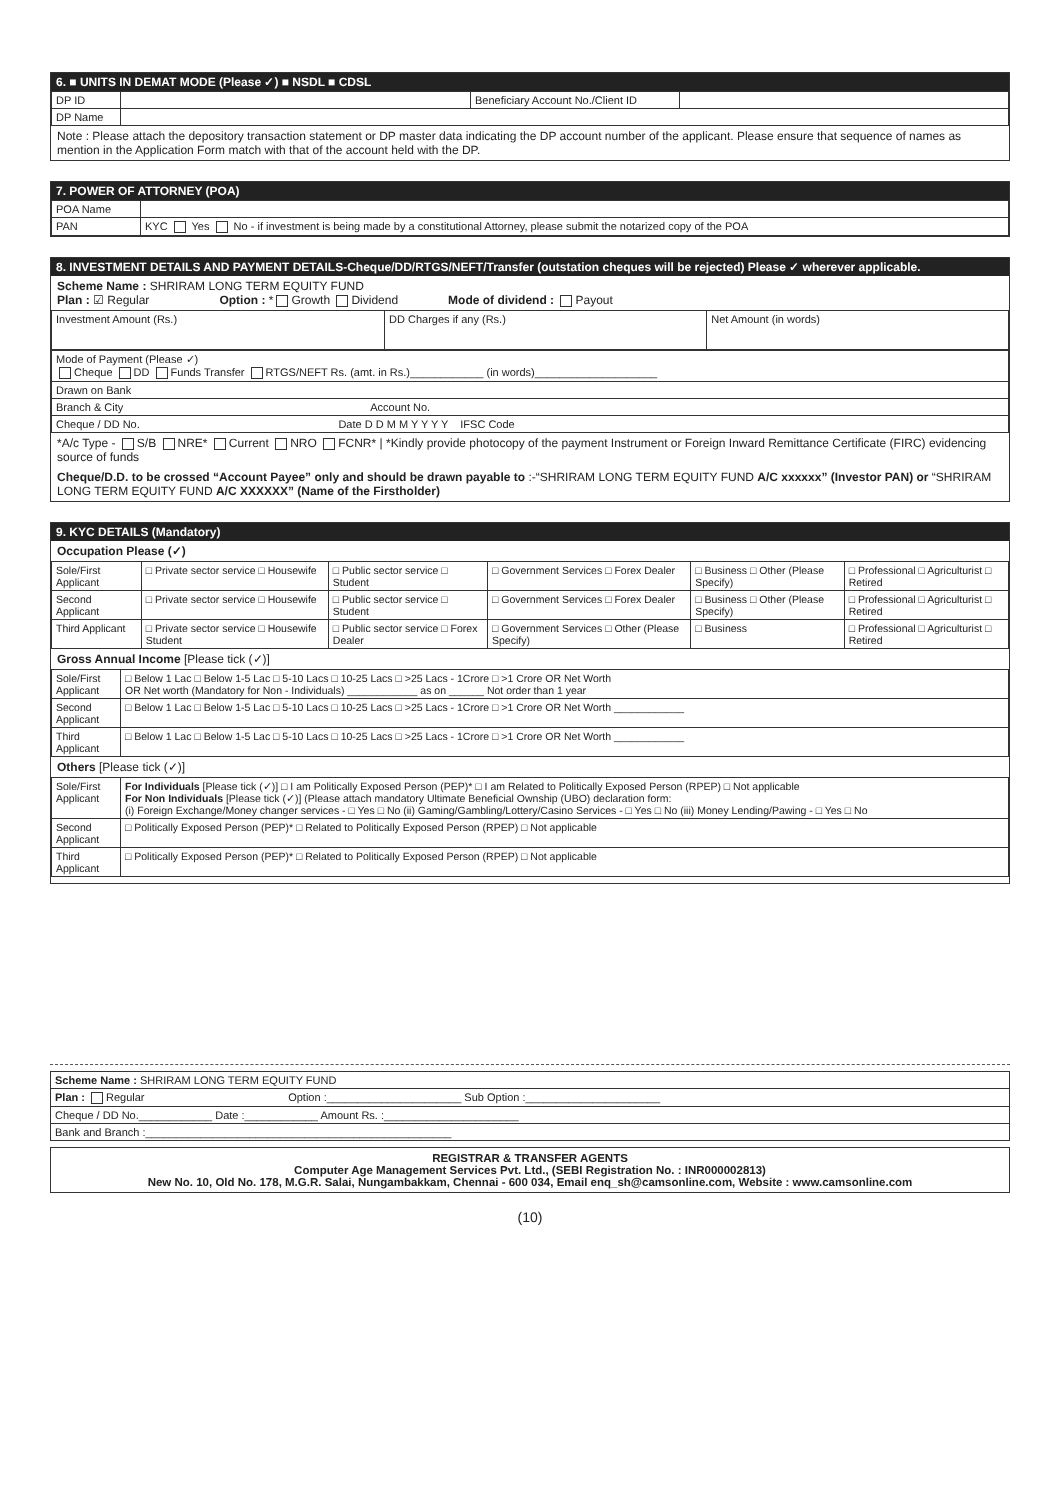6. ■ UNITS IN DEMAT MODE (Please ✓) ■ NSDL ■ CDSL
| DP ID | | Beneficiary Account No./Client ID | |
| DP Name | | | |
Note : Please attach the depository transaction statement or DP master data indicating the DP account number of the applicant. Please ensure that sequence of names as mention in the Application Form match with that of the account held with the DP.
7. POWER OF ATTORNEY (POA)
| POA Name | |
| PAN | KYC Yes No - if investment is being made by a constitutional Attorney, please submit the notarized copy of the POA |
8. INVESTMENT DETAILS AND PAYMENT DETAILS-Cheque/DD/RTGS/NEFT/Transfer (outstation cheques will be rejected) Please ✓ wherever applicable.
Scheme Name : SHRIRAM LONG TERM EQUITY FUND
Plan : ☑ Regular Option : * Growth Dividend Mode of dividend : Payout
| Investment Amount (Rs.) | DD Charges if any (Rs.) | Net Amount (in words) |
| Mode of Payment (Please ✓) Cheque DD Funds Transfer RTGS/NEFT Rs. (amt. in Rs.)____________ (in words)____________________ |
| Drawn on Bank |
| Branch & City Account No. |
| Cheque / DD No. Date D D M M Y Y Y Y IFSC Code |
*A/c Type - S/B NRE* Current NRO FCNR* | *Kindly provide photocopy of the payment Instrument or Foreign Inward Remittance Certificate (FIRC) evidencing source of funds
Cheque/D.D. to be crossed “Account Payee” only and should be drawn payable to :-“SHRIRAM LONG TERM EQUITY FUND A/C xxxxxx” (Investor PAN) or “SHRIRAM LONG TERM EQUITY FUND A/C XXXXXX” (Name of the Firstholder)
9. KYC DETAILS (Mandatory)
Occupation Please (✓)
| Sole/First Applicant | □ Private sector service □ Housewife | □ Public sector service □ Student | □ Government Services □ Forex Dealer | □ Business □ Other (Please Specify) | □ Professional □ Agriculturist □ Retired |
| Second Applicant | □ Private sector service □ Housewife | □ Public sector service □ Student | □ Government Services □ Forex Dealer | □ Business □ Other (Please Specify) | □ Professional □ Agriculturist □ Retired |
| Third Applicant | □ Private sector service □ Housewife Student | □ Public sector service □ Forex Dealer | □ Government Services □ Other (Please Specify) | □ Business | □ Professional □ Agriculturist □ Retired |
Gross Annual Income [Please tick (✓)]
| Sole/First Applicant | □ Below 1 Lac □ Below 1-5 Lac □ 5-10 Lacs □ 10-25 Lacs □ >25 Lacs - 1Crore □ >1 Crore OR Net Worth OR Net worth (Mandatory for Non - Individuals) ____________ as on ______ Not order than 1 year |
| Second Applicant | □ Below 1 Lac □ Below 1-5 Lac □ 5-10 Lacs □ 10-25 Lacs □ >25 Lacs - 1Crore □ >1 Crore OR Net Worth ____________ |
| Third Applicant | □ Below 1 Lac □ Below 1-5 Lac □ 5-10 Lacs □ 10-25 Lacs □ >25 Lacs - 1Crore □ >1 Crore OR Net Worth ____________ |
Others [Please tick (✓)]
| Sole/First Applicant | For Individuals [Please tick (✓)] □ I am Politically Exposed Person (PEP)* □ I am Related to Politically Exposed Person (RPEP) □ Not applicable For Non Individuals [Please tick (✓)] (Please attach mandatory Ultimate Beneficial Ownship (UBO) declaration form: (i) Foreign Exchange/Money changer services - □ Yes □ No (ii) Gaming/Gambling/Lottery/Casino Services - □ Yes □ No (iii) Money Lending/Pawing - □ Yes □ No |
| Second Applicant | □ Politically Exposed Person (PEP)* □ Related to Politically Exposed Person (RPEP) □ Not applicable |
| Third Applicant | □ Politically Exposed Person (PEP)* □ Related to Politically Exposed Person (RPEP) □ Not applicable |
| Scheme Name : SHRIRAM LONG TERM EQUITY FUND |
| Plan : Regular Option :______________________ Sub Option :______________________ |
| Cheque / DD No.____________ Date :____________ Amount Rs. :______________________ |
| Bank and Branch :__________________________________________________ |
REGISTRAR & TRANSFER AGENTS
Computer Age Management Services Pvt. Ltd., (SEBI Registration No. : INR000002813)
New No. 10, Old No. 178, M.G.R. Salai, Nungambakkam, Chennai - 600 034, Email enq_sh@camsonline.com, Website : www.camsonline.com
(10)